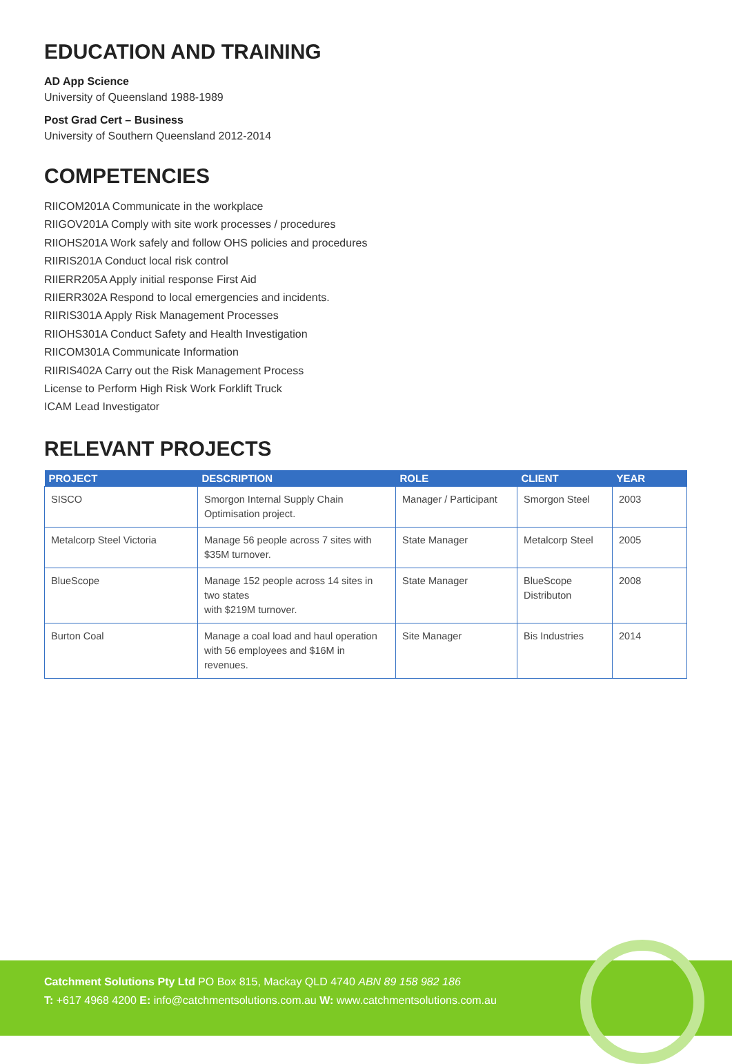EDUCATION AND TRAINING
AD App Science
University of Queensland 1988-1989
Post Grad Cert – Business
University of Southern Queensland 2012-2014
COMPETENCIES
RIICOM201A Communicate in the workplace
RIIGOV201A Comply with site work processes / procedures
RIIOHS201A Work safely and follow OHS policies and procedures
RIIRIS201A Conduct local risk control
RIIERR205A Apply initial response First Aid
RIIERR302A Respond to local emergencies and incidents.
RIIRIS301A Apply Risk Management Processes
RIIOHS301A Conduct Safety and Health Investigation
RIICOM301A Communicate Information
RIIRIS402A Carry out the Risk Management Process
License to Perform High Risk Work Forklift Truck
ICAM Lead Investigator
RELEVANT PROJECTS
| PROJECT | DESCRIPTION | ROLE | CLIENT | YEAR |
| --- | --- | --- | --- | --- |
| SISCO | Smorgon Internal Supply Chain Optimisation project. | Manager / Participant | Smorgon Steel | 2003 |
| Metalcorp Steel Victoria | Manage 56 people across 7 sites with $35M turnover. | State Manager | Metalcorp Steel | 2005 |
| BlueScope | Manage 152 people across 14 sites in two states with $219M turnover. | State Manager | BlueScope Distributon | 2008 |
| Burton Coal | Manage a coal load and haul operation with 56 employees and $16M in revenues. | Site Manager | Bis Industries | 2014 |
Catchment Solutions Pty Ltd PO Box 815, Mackay QLD 4740 ABN 89 158 982 186
T: +617 4968 4200 E: info@catchmentsolutions.com.au W: www.catchmentsolutions.com.au